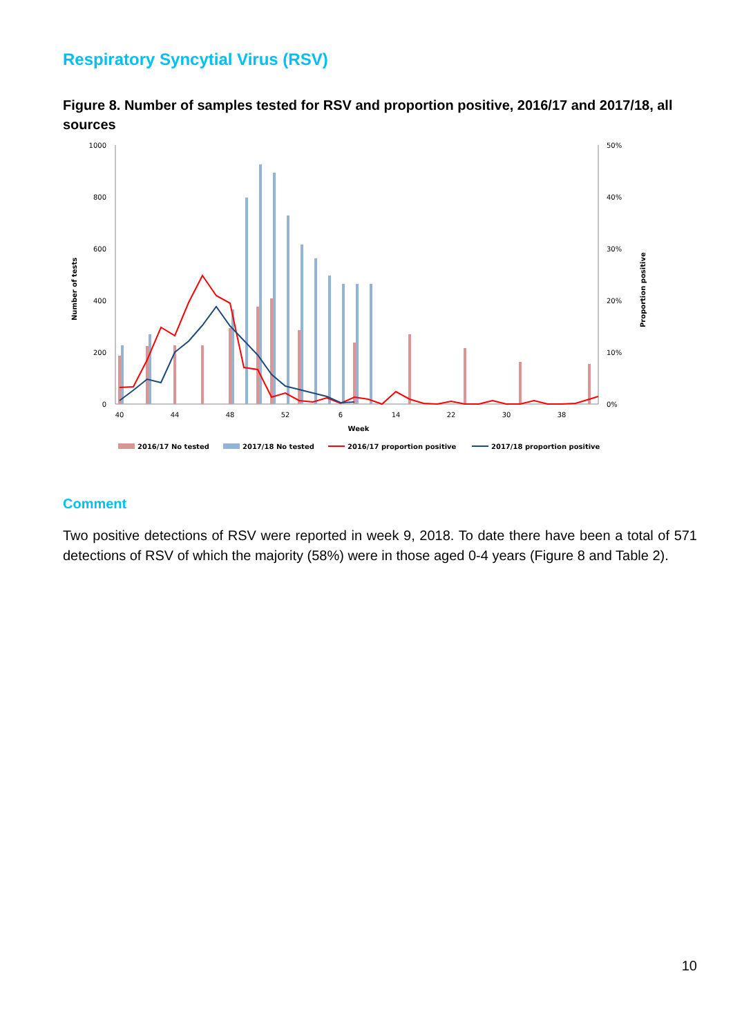Respiratory Syncytial Virus (RSV)
Figure 8. Number of samples tested for RSV and proportion positive, 2016/17 and 2017/18, all sources
1000
800
600
400
200
0
50%
40%
30%
20%
10%
0%
Number of tests
Proportion positive
40
44
48
52
6
14
22
30
38
Week
2016/17 No tested
2017/18 No tested
2016/17 proportion positive
2017/18 proportion positive
Comment
Two positive detections of RSV were reported in week 9, 2018. To date there have been a total of 571 detections of RSV of which the majority (58%) were in those aged 0-4 years (Figure 8 and Table 2).
10